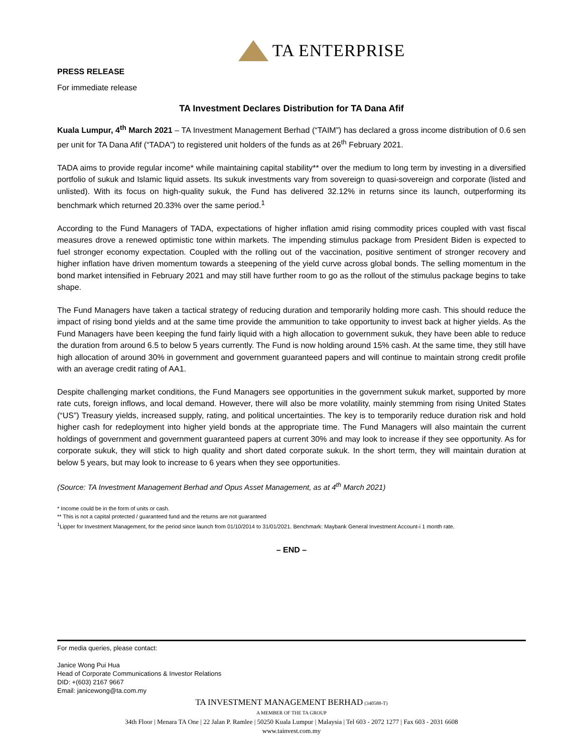TA ENTERPRISE
PRESS RELEASE
For immediate release
TA Investment Declares Distribution for TA Dana Afif
Kuala Lumpur, 4<sup>th</sup> March 2021 – TA Investment Management Berhad (“TAIM”) has declared a gross income distribution of 0.6 sen per unit for TA Dana Afif (“TADA”) to registered unit holders of the funds as at 26<sup>th</sup> February 2021.
TADA aims to provide regular income* while maintaining capital stability** over the medium to long term by investing in a diversified portfolio of sukuk and Islamic liquid assets. Its sukuk investments vary from sovereign to quasi-sovereign and corporate (listed and unlisted). With its focus on high-quality sukuk, the Fund has delivered 32.12% in returns since its launch, outperforming its benchmark which returned 20.33% over the same period.<sup>1</sup>
According to the Fund Managers of TADA, expectations of higher inflation amid rising commodity prices coupled with vast fiscal measures drove a renewed optimistic tone within markets. The impending stimulus package from President Biden is expected to fuel stronger economy expectation. Coupled with the rolling out of the vaccination, positive sentiment of stronger recovery and higher inflation have driven momentum towards a steepening of the yield curve across global bonds. The selling momentum in the bond market intensified in February 2021 and may still have further room to go as the rollout of the stimulus package begins to take shape.
The Fund Managers have taken a tactical strategy of reducing duration and temporarily holding more cash. This should reduce the impact of rising bond yields and at the same time provide the ammunition to take opportunity to invest back at higher yields. As the Fund Managers have been keeping the fund fairly liquid with a high allocation to government sukuk, they have been able to reduce the duration from around 6.5 to below 5 years currently. The Fund is now holding around 15% cash. At the same time, they still have high allocation of around 30% in government and government guaranteed papers and will continue to maintain strong credit profile with an average credit rating of AA1.
Despite challenging market conditions, the Fund Managers see opportunities in the government sukuk market, supported by more rate cuts, foreign inflows, and local demand. However, there will also be more volatility, mainly stemming from rising United States (“US”) Treasury yields, increased supply, rating, and political uncertainties. The key is to temporarily reduce duration risk and hold higher cash for redeployment into higher yield bonds at the appropriate time. The Fund Managers will also maintain the current holdings of government and government guaranteed papers at current 30% and may look to increase if they see opportunity. As for corporate sukuk, they will stick to high quality and short dated corporate sukuk. In the short term, they will maintain duration at below 5 years, but may look to increase to 6 years when they see opportunities.
(Source: TA Investment Management Berhad and Opus Asset Management, as at 4<sup>th</sup> March 2021)
* Income could be in the form of units or cash.
** This is not a capital protected / guaranteed fund and the returns are not guaranteed
<sup>1</sup> Lipper for Investment Management, for the period since launch from 01/10/2014 to 31/01/2021. Benchmark: Maybank General Investment Account-i 1 month rate.
– END –
For media queries, please contact:
Janice Wong Pui Hua
Head of Corporate Communications & Investor Relations
DID: +(603) 2167 9667
Email: janicewong@ta.com.my
TA INVESTMENT MANAGEMENT BERHAD (340588-T)
A MEMBER OF THE TA GROUP
34th Floor | Menara TA One | 22 Jalan P. Ramlee | 50250 Kuala Lumpur | Malaysia | Tel 603 - 2072 1277 | Fax 603 - 2031 6608
www.tainvest.com.my